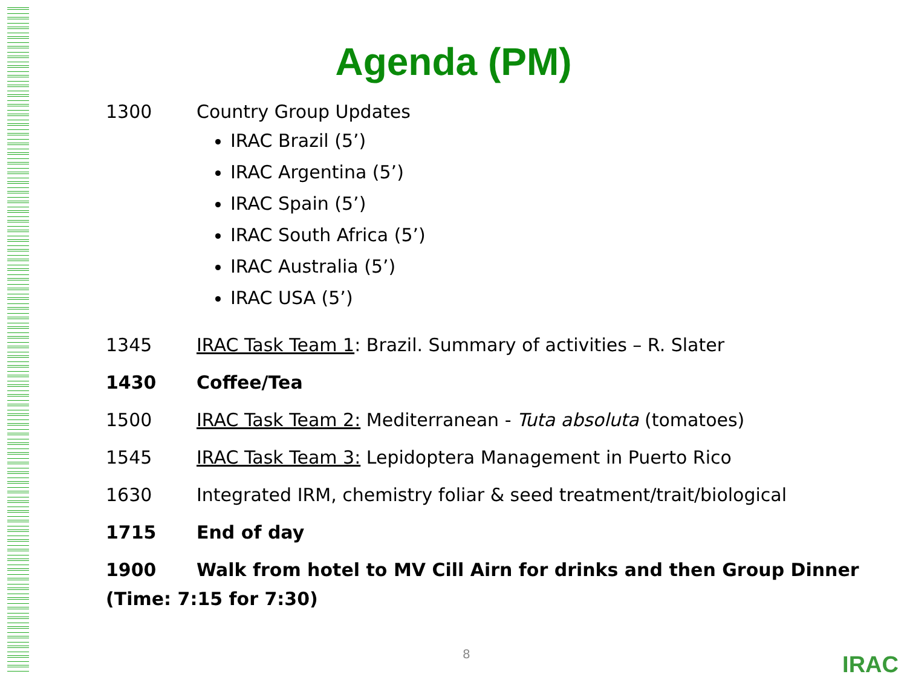Agenda (PM)
1300 Country Group Updates
IRAC Brazil (5’)
IRAC Argentina (5’)
IRAC Spain (5’)
IRAC South Africa (5’)
IRAC Australia (5’)
IRAC USA (5’)
1345 IRAC Task Team 1: Brazil. Summary of activities – R. Slater
1430 Coffee/Tea
1500 IRAC Task Team 2: Mediterranean - Tuta absoluta (tomatoes)
1545 IRAC Task Team 3: Lepidoptera Management in Puerto Rico
1630 Integrated IRM, chemistry foliar & seed treatment/trait/biological
1715 End of day
1900 Walk from hotel to MV Cill Airn for drinks and then Group Dinner
(Time: 7:15 for 7:30)
8 IRAC